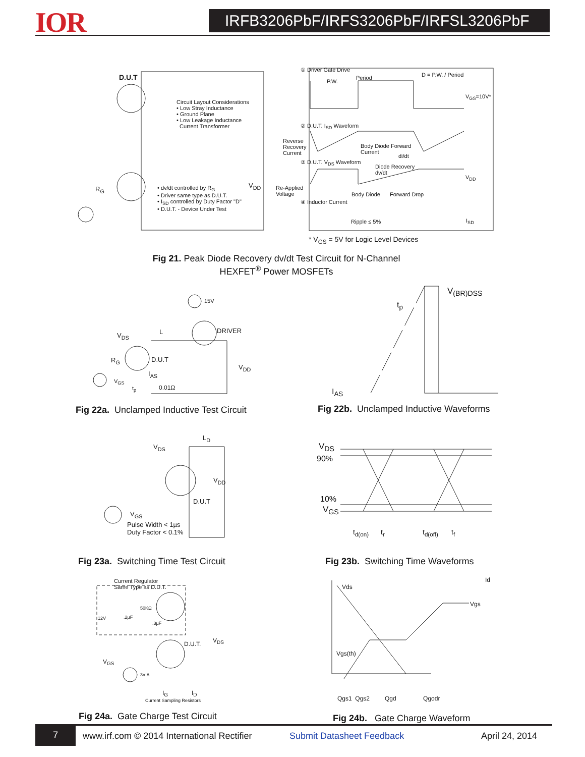IOR
IRFB3206PbF/IRFS3206PbF/IRFSL3206PbF
D.U.T
Circuit Layout Considerations
• Low Stray Inductance
• Ground Plane
• Low Leakage Inductance
Current Transformer
R<sub>G</sub>
• dv/dt controlled by R<sub>G</sub>
• Driver same type as D.U.T.
• I<sub>SD</sub> controlled by Duty Factor "D"
• D.U.T. - Device Under Test
V<sub>DD</sub>
Re-Applied
Voltage
① Driver Gate Drive
P.W.
Period D = P.W. / Period
V<sub>GS</sub>=10V*
② D.U.T. I<sub>SD</sub> Waveform
Reverse
Recovery
Current
Body Diode Forward
Current
di/dt
③ D.U.T. V<sub>DS</sub> Waveform
Diode Recovery
dv/dt
V<sub>DD</sub>
Body Diode Forward Drop
④ Inductor Current
Ripple ≤ 5% I<sub>SD</sub>
* V<sub>GS</sub> = 5V for Logic Level Devices
Fig 21. Peak Diode Recovery dv/dt Test Circuit for N-Channel
HEXFET<sup>®</sup> Power MOSFETs
15V
DRIVER
V<sub>DS</sub> L
R<sub>G</sub> D.U.T
V<sub>DD</sub>
I<sub>AS</sub>
V<sub>GS</sub>
t<sub>p</sub> 0.01Ω
t<sub>p</sub>
V<sub>(BR)DSS</sub>
I<sub>AS</sub>
Fig 22a. Unclamped Inductive Test Circuit
Fig 22b. Unclamped Inductive Waveforms
L<sub>D</sub>
V<sub>DS</sub>
V<sub>DD</sub>
D.U.T
V<sub>GS</sub>
Pulse Width < 1µs
Duty Factor < 0.1%
V<sub>DS</sub>
90%
10%
V<sub>GS</sub>
t<sub>d(on)</sub> t<sub>r</sub> t<sub>d(off)</sub> t<sub>f</sub>
Fig 23a. Switching Time Test Circuit
Fig 23b. Switching Time Waveforms
Current Regulator
Same Type as D.U.T.
50KΩ
12V .2µF
.3µF
D.U.T. V<sub>DS</sub>
V<sub>GS</sub>
3mA
I<sub>G</sub> I<sub>D</sub>
Current Sampling Resistors
Id
Vds
Vgs
Vgs(th)
Qgs1 Qgs2 Qgd Qgodr
Fig 24a. Gate Charge Test Circuit
Fig 24b. Gate Charge Waveform
7
www.irf.com © 2014 International Rectifier
Submit Datasheet Feedback April 24, 2014